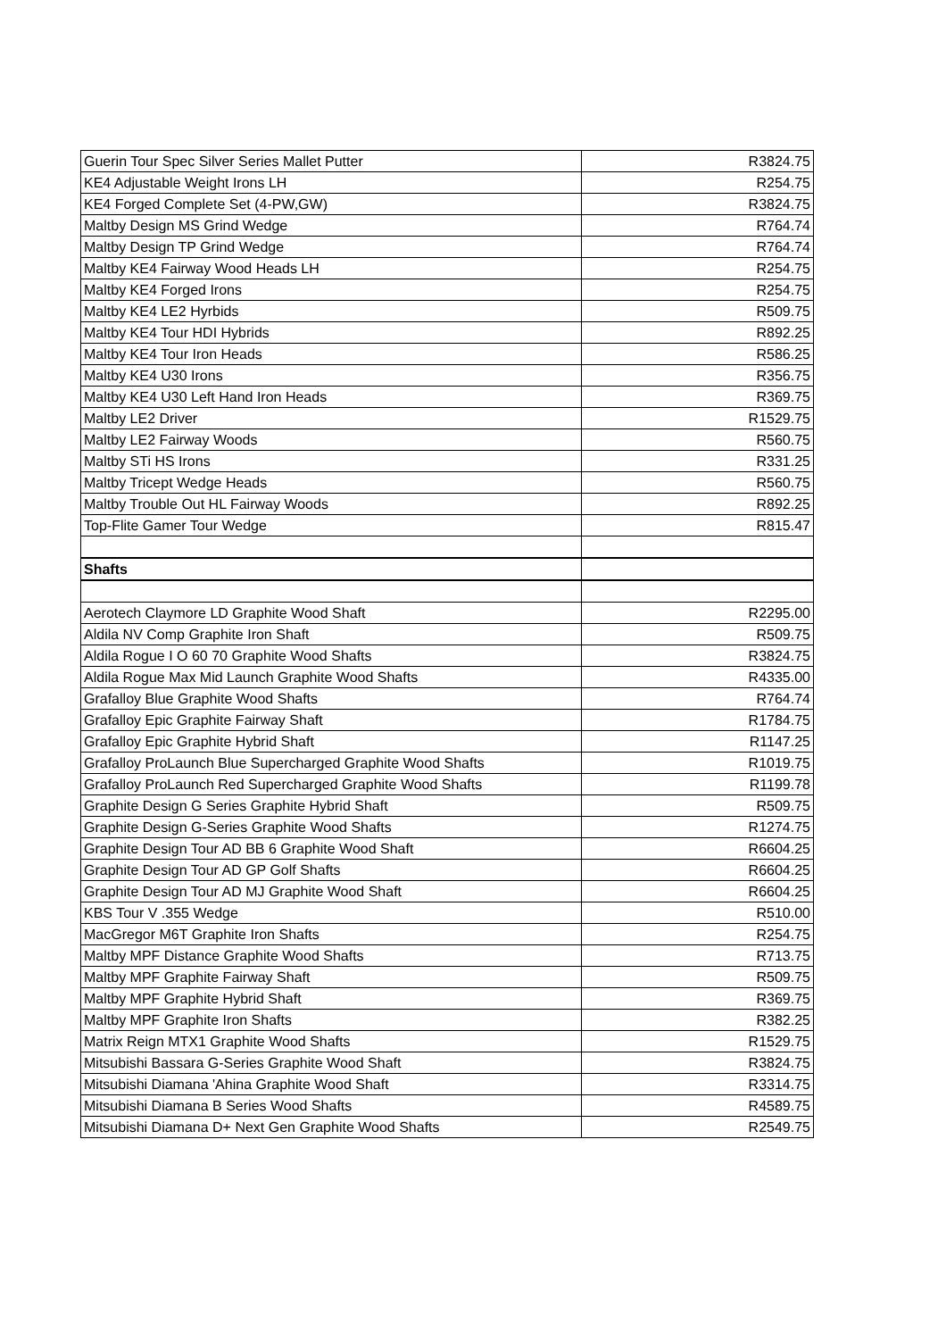| Guerin Tour Spec Silver Series Mallet Putter | R3824.75 |
| KE4 Adjustable Weight Irons LH | R254.75 |
| KE4 Forged Complete Set (4-PW,GW) | R3824.75 |
| Maltby Design MS Grind Wedge | R764.74 |
| Maltby Design TP Grind Wedge | R764.74 |
| Maltby KE4 Fairway Wood Heads LH | R254.75 |
| Maltby KE4 Forged Irons | R254.75 |
| Maltby KE4 LE2 Hyrbids | R509.75 |
| Maltby KE4 Tour HDI Hybrids | R892.25 |
| Maltby KE4 Tour Iron Heads | R586.25 |
| Maltby KE4 U30 Irons | R356.75 |
| Maltby KE4 U30 Left Hand Iron Heads | R369.75 |
| Maltby LE2 Driver | R1529.75 |
| Maltby LE2 Fairway Woods | R560.75 |
| Maltby STi HS Irons | R331.25 |
| Maltby Tricept Wedge Heads | R560.75 |
| Maltby Trouble Out HL Fairway Woods | R892.25 |
| Top-Flite Gamer Tour Wedge | R815.47 |
| Shafts | |
| Aerotech Claymore LD Graphite Wood Shaft | R2295.00 |
| Aldila NV Comp Graphite Iron Shaft | R509.75 |
| Aldila Rogue I O 60 70 Graphite Wood Shafts | R3824.75 |
| Aldila Rogue Max Mid Launch Graphite Wood Shafts | R4335.00 |
| Grafalloy Blue Graphite Wood Shafts | R764.74 |
| Grafalloy Epic Graphite Fairway Shaft | R1784.75 |
| Grafalloy Epic Graphite Hybrid Shaft | R1147.25 |
| Grafalloy ProLaunch Blue Supercharged Graphite Wood Shafts | R1019.75 |
| Grafalloy ProLaunch Red Supercharged Graphite Wood Shafts | R1199.78 |
| Graphite Design G Series Graphite Hybrid Shaft | R509.75 |
| Graphite Design G-Series Graphite Wood Shafts | R1274.75 |
| Graphite Design Tour AD BB 6 Graphite Wood Shaft | R6604.25 |
| Graphite Design Tour AD GP Golf Shafts | R6604.25 |
| Graphite Design Tour AD MJ Graphite Wood Shaft | R6604.25 |
| KBS Tour V .355 Wedge | R510.00 |
| MacGregor M6T Graphite Iron Shafts | R254.75 |
| Maltby MPF Distance Graphite Wood Shafts | R713.75 |
| Maltby MPF Graphite Fairway Shaft | R509.75 |
| Maltby MPF Graphite Hybrid Shaft | R369.75 |
| Maltby MPF Graphite Iron Shafts | R382.25 |
| Matrix Reign MTX1 Graphite Wood Shafts | R1529.75 |
| Mitsubishi Bassara G-Series Graphite Wood Shaft | R3824.75 |
| Mitsubishi Diamana 'Ahina Graphite Wood Shaft | R3314.75 |
| Mitsubishi Diamana B Series Wood Shafts | R4589.75 |
| Mitsubishi Diamana D+ Next Gen Graphite Wood Shafts | R2549.75 |